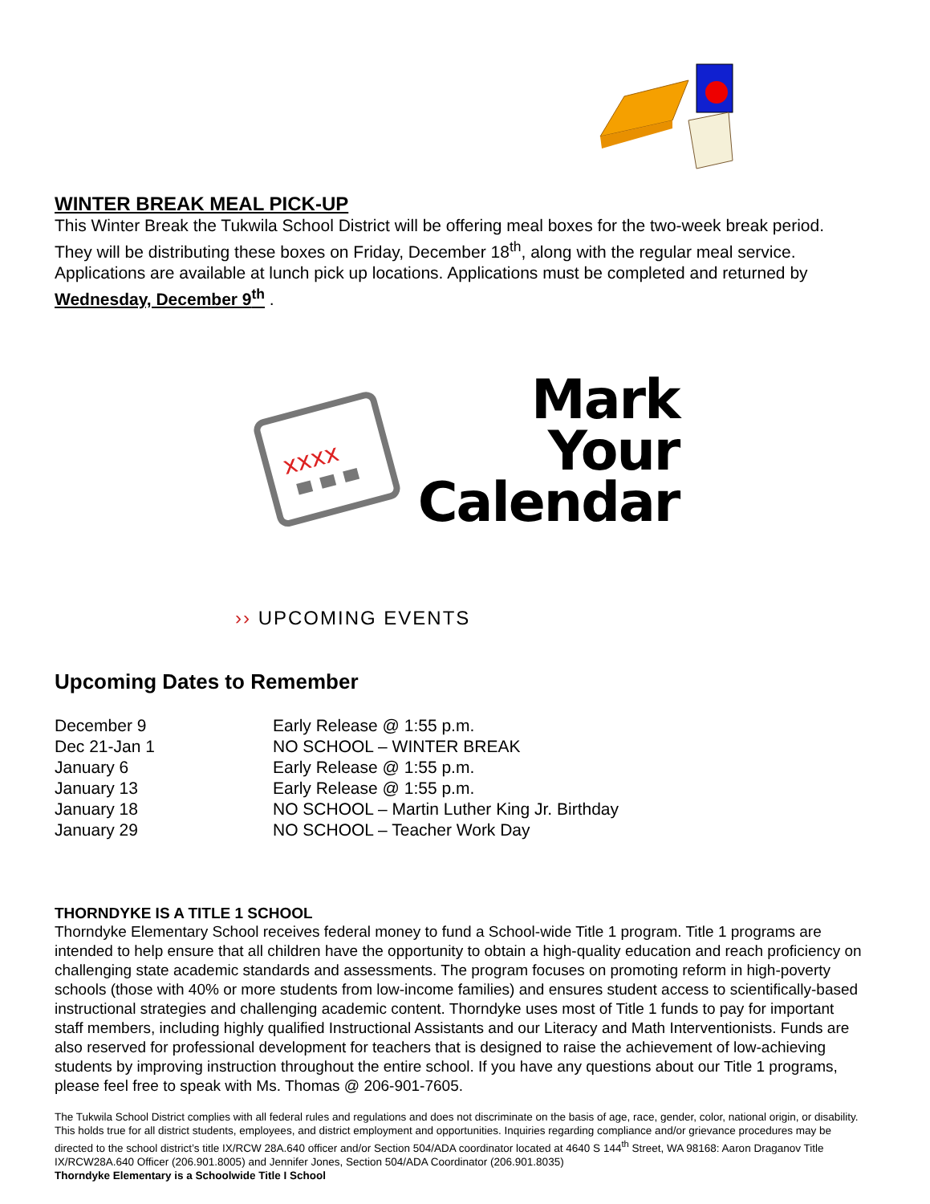WINTER BREAK MEAL PICK-UP
This Winter Break the Tukwila School District will be offering meal boxes for the two-week break period. They will be distributing these boxes on Friday, December 18<sup>th</sup>, along with the regular meal service. Applications are available at lunch pick up locations. Applications must be completed and returned by Wednesday, December 9<sup>th</sup> .
xxxx
Mark
Your
Calendar
›› UPCOMING EVENTS
Upcoming Dates to Remember
| December 9 | Early Release @ 1:55 p.m. |
| Dec 21-Jan 1 | NO SCHOOL – WINTER BREAK |
| January 6 | Early Release @ 1:55 p.m. |
| January 13 | Early Release @ 1:55 p.m. |
| January 18 | NO SCHOOL – Martin Luther King Jr. Birthday |
| January 29 | NO SCHOOL – Teacher Work Day |
THORNDYKE IS A TITLE 1 SCHOOL
Thorndyke Elementary School receives federal money to fund a School-wide Title 1 program. Title 1 programs are intended to help ensure that all children have the opportunity to obtain a high-quality education and reach proficiency on challenging state academic standards and assessments. The program focuses on promoting reform in high-poverty schools (those with 40% or more students from low-income families) and ensures student access to scientifically-based instructional strategies and challenging academic content. Thorndyke uses most of Title 1 funds to pay for important staff members, including highly qualified Instructional Assistants and our Literacy and Math Interventionists. Funds are also reserved for professional development for teachers that is designed to raise the achievement of low-achieving students by improving instruction throughout the entire school. If you have any questions about our Title 1 programs, please feel free to speak with Ms. Thomas @ 206-901-7605.
The Tukwila School District complies with all federal rules and regulations and does not discriminate on the basis of age, race, gender, color, national origin, or disability. This holds true for all district students, employees, and district employment and opportunities. Inquiries regarding compliance and/or grievance procedures may be directed to the school district’s title IX/RCW 28A.640 officer and/or Section 504/ADA coordinator located at 4640 S 144<sup>th</sup> Street, WA 98168: Aaron Draganov Title IX/RCW28A.640 Officer (206.901.8005) and Jennifer Jones, Section 504/ADA Coordinator (206.901.8035)
Thorndyke Elementary is a Schoolwide Title I School